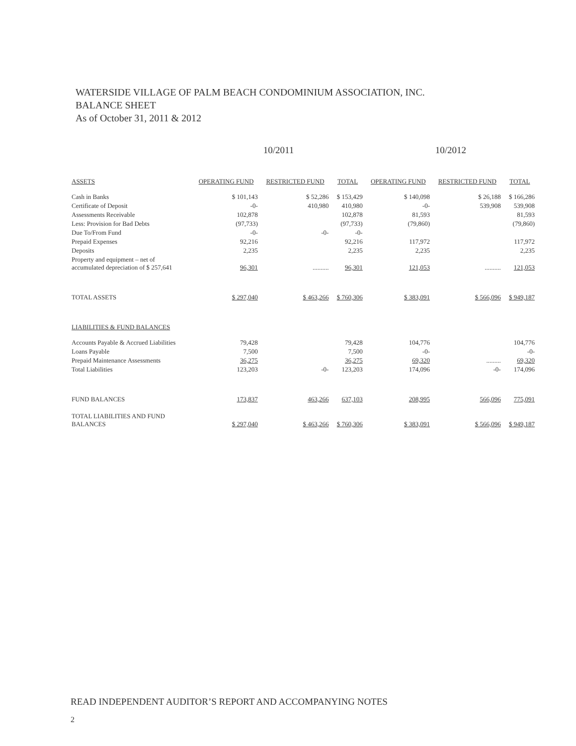WATERSIDE VILLAGE OF PALM BEACH CONDOMINIUM ASSOCIATION, INC.
BALANCE SHEET
As of October 31, 2011 & 2012
| | 10/2011 | | | 10/2012 | | |
| --- | --- | --- | --- | --- | --- | --- |
| ASSETS | OPERATING FUND | RESTRICTED FUND | TOTAL | OPERATING FUND | RESTRICTED FUND | TOTAL |
| Cash in Banks | $ 101,143 | $ 52,286 | $ 153,429 | $ 140,098 | $ 26,188 | $ 166,286 |
| Certificate of Deposit | -0- | 410,980 | 410,980 | -0- | 539,908 | 539,908 |
| Assessments Receivable | 102,878 | | 102,878 | 81,593 | | 81,593 |
| Less: Provision for Bad Debts | (97,733) | | (97,733) | (79,860) | | (79,860) |
| Due To/From Fund | -0- | -0- | -0- | | | |
| Prepaid Expenses | 92,216 | | 92,216 | 117,972 | | 117,972 |
| Deposits | 2,235 | | 2,235 | 2,235 | | 2,235 |
| Property and equipment – net of accumulated depreciation of $ 257,641 | 96,301 | .......... | 96,301 | 121,053 | .......... | 121,053 |
| TOTAL ASSETS | $ 297,040 | $ 463,266 | $ 760,306 | $ 383,091 | $ 566,096 | $ 949,187 |
| LIABILITIES & FUND BALANCES | | | | | | |
| Accounts Payable & Accrued Liabilities | 79,428 | | 79,428 | 104,776 | | 104,776 |
| Loans Payable | 7,500 | | 7,500 | -0- | | -0- |
| Prepaid Maintenance Assessments | 36,275 | | 36,275 | 69,320 | ......... | 69,320 |
| Total Liabilities | 123,203 | -0- | 123,203 | 174,096 | -0- | 174,096 |
| FUND BALANCES | 173,837 | 463,266 | 637,103 | 208,995 | 566,096 | 775,091 |
| TOTAL LIABILITIES AND FUND BALANCES | $ 297,040 | $ 463,266 | $ 760,306 | $ 383,091 | $ 566,096 | $ 949,187 |
READ INDEPENDENT AUDITOR’S REPORT AND ACCOMPANYING NOTES
2